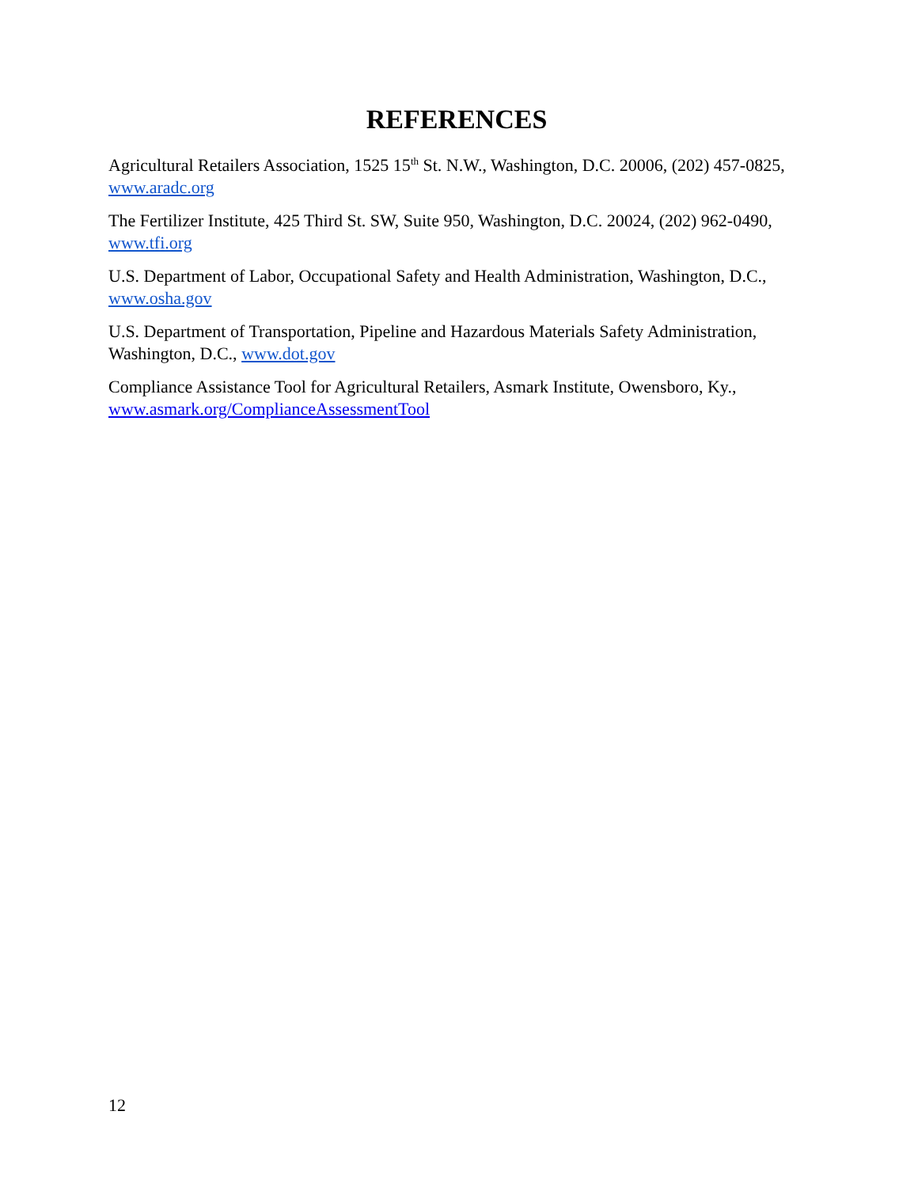REFERENCES
Agricultural Retailers Association, 1525 15<sup>th</sup> St. N.W., Washington, D.C. 20006, (202) 457-0825, www.aradc.org
The Fertilizer Institute, 425 Third St. SW, Suite 950, Washington, D.C. 20024, (202) 962-0490, www.tfi.org
U.S. Department of Labor, Occupational Safety and Health Administration, Washington, D.C., www.osha.gov
U.S. Department of Transportation, Pipeline and Hazardous Materials Safety Administration, Washington, D.C., www.dot.gov
Compliance Assistance Tool for Agricultural Retailers, Asmark Institute, Owensboro, Ky., www.asmark.org/ComplianceAssessmentTool
12